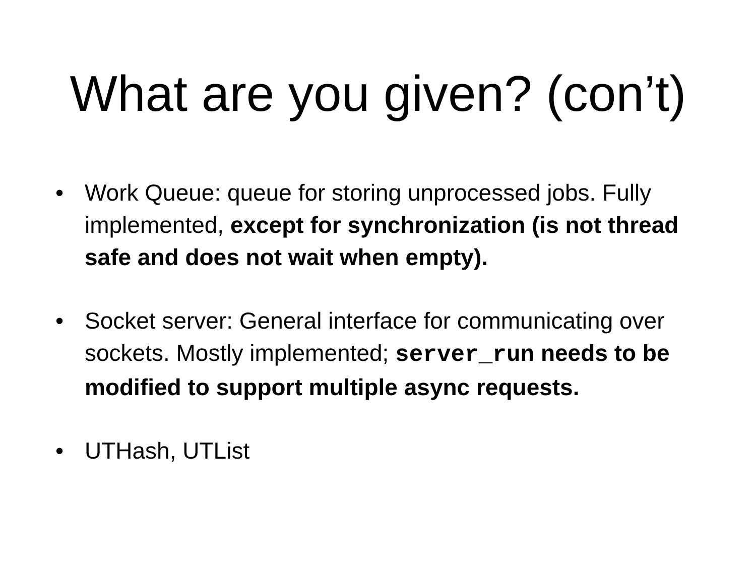What are you given? (con’t)
• Work Queue: queue for storing unprocessed jobs. Fully implemented, except for synchronization (is not thread safe and does not wait when empty).
• Socket server: General interface for communicating over sockets. Mostly implemented; server_run needs to be modified to support multiple async requests.
• UTHash, UTList